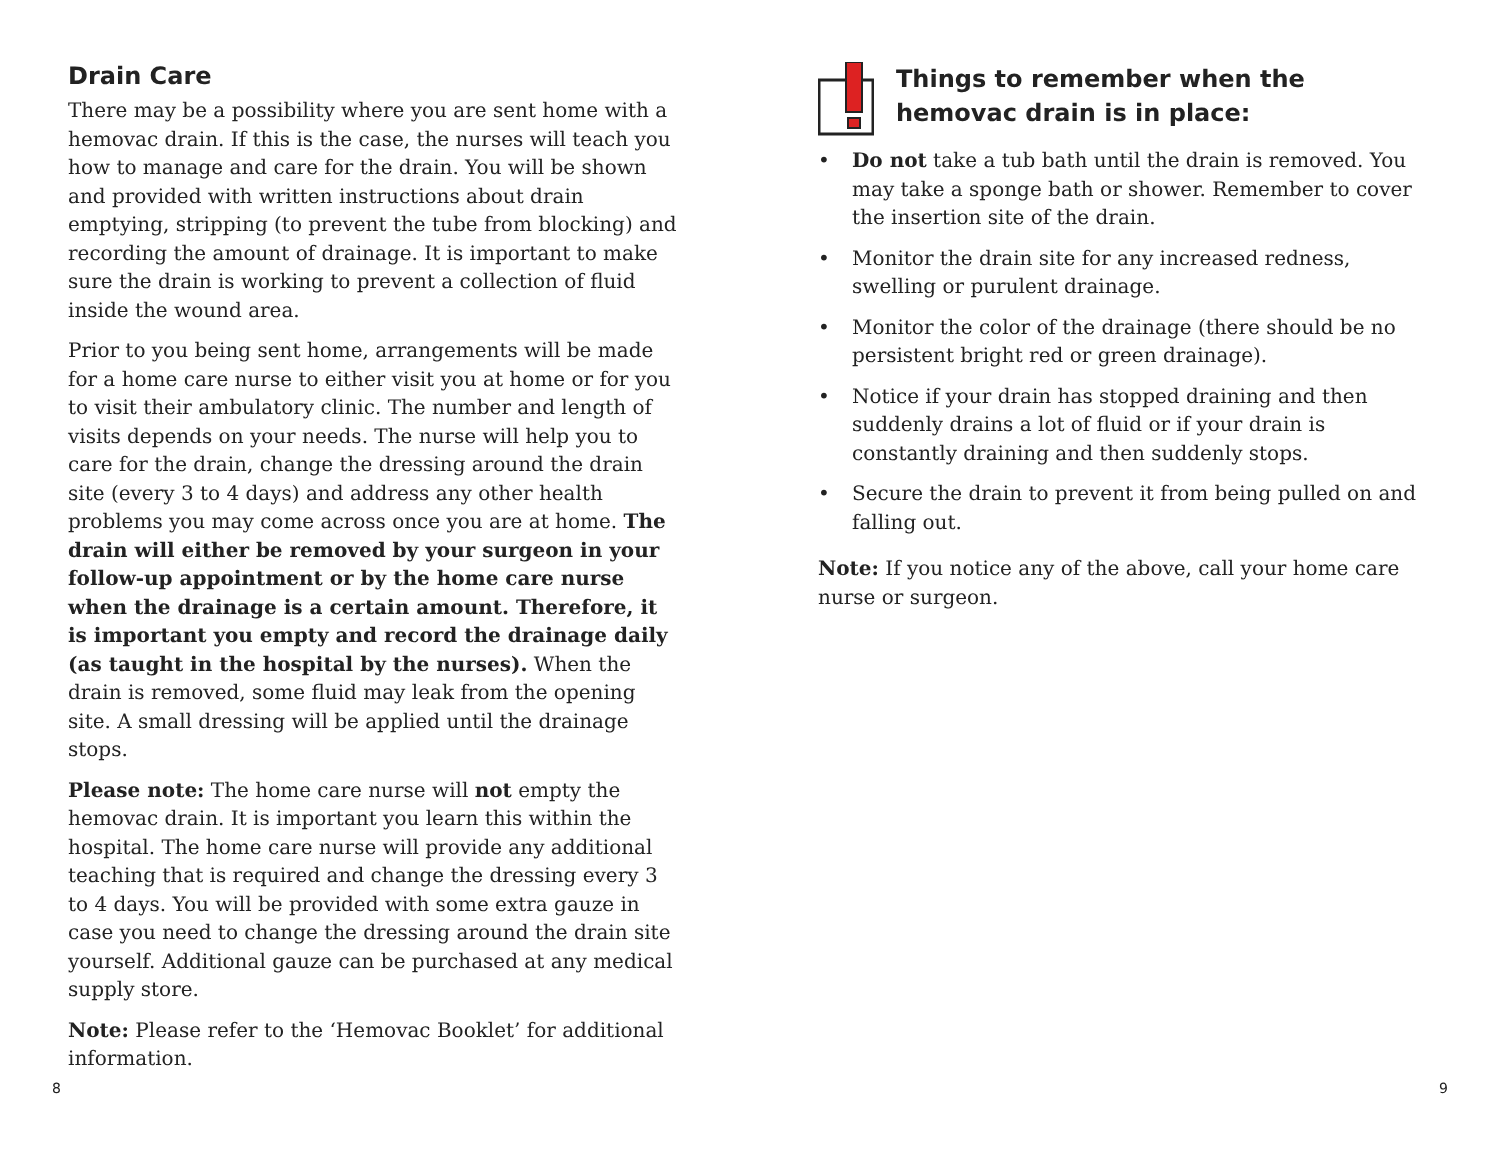Drain Care
There may be a possibility where you are sent home with a hemovac drain. If this is the case, the nurses will teach you how to manage and care for the drain. You will be shown and provided with written instructions about drain emptying, stripping (to prevent the tube from blocking) and recording the amount of drainage. It is important to make sure the drain is working to prevent a collection of fluid inside the wound area.
Prior to you being sent home, arrangements will be made for a home care nurse to either visit you at home or for you to visit their ambulatory clinic. The number and length of visits depends on your needs. The nurse will help you to care for the drain, change the dressing around the drain site (every 3 to 4 days) and address any other health problems you may come across once you are at home. The drain will either be removed by your surgeon in your follow-up appointment or by the home care nurse when the drainage is a certain amount. Therefore, it is important you empty and record the drainage daily (as taught in the hospital by the nurses). When the drain is removed, some fluid may leak from the opening site. A small dressing will be applied until the drainage stops.
Please note: The home care nurse will not empty the hemovac drain. It is important you learn this within the hospital. The home care nurse will provide any additional teaching that is required and change the dressing every 3 to 4 days. You will be provided with some extra gauze in case you need to change the dressing around the drain site yourself. Additional gauze can be purchased at any medical supply store.
Note: Please refer to the ‘Hemovac Booklet’ for additional information.
Things to remember when the hemovac drain is in place:
• Do not take a tub bath until the drain is removed. You may take a sponge bath or shower. Remember to cover the insertion site of the drain.
• Monitor the drain site for any increased redness, swelling or purulent drainage.
• Monitor the color of the drainage (there should be no persistent bright red or green drainage).
• Notice if your drain has stopped draining and then suddenly drains a lot of fluid or if your drain is constantly draining and then suddenly stops.
• Secure the drain to prevent it from being pulled on and falling out.
Note: If you notice any of the above, call your home care nurse or surgeon.
8 9